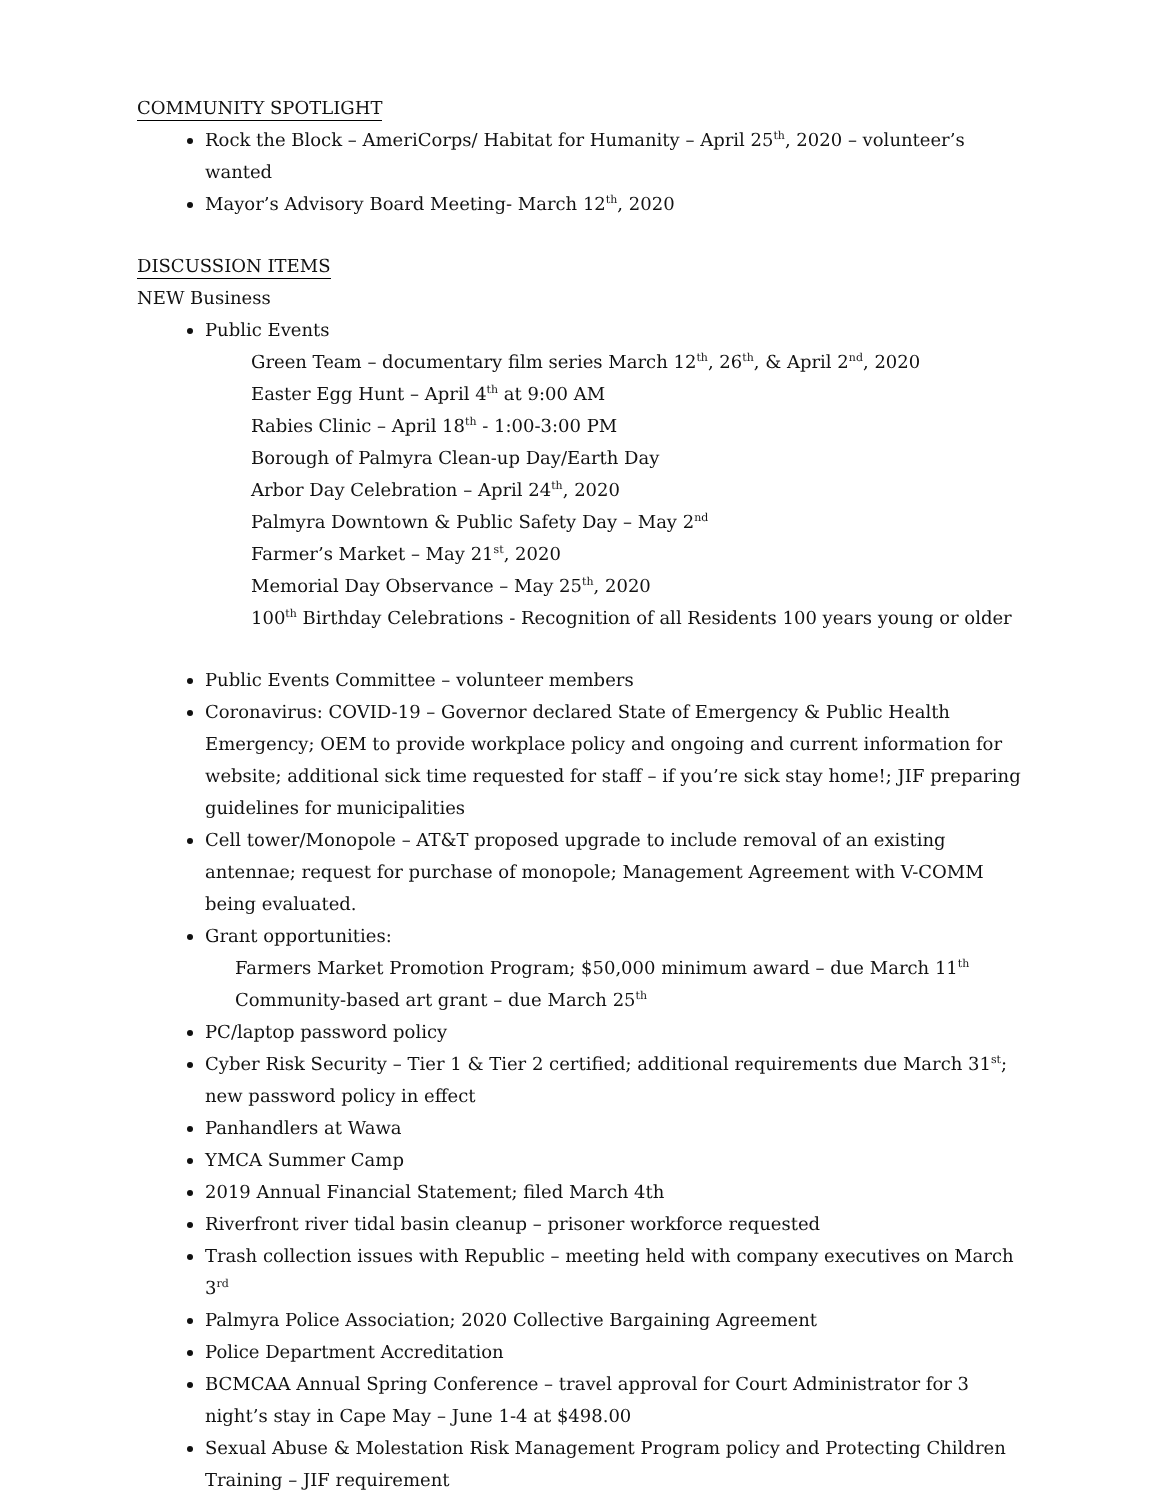COMMUNITY SPOTLIGHT
Rock the Block – AmeriCorps/ Habitat for Humanity – April 25<sup>th</sup>, 2020 – volunteer’s wanted
Mayor’s Advisory Board Meeting- March 12<sup>th</sup>, 2020
DISCUSSION ITEMS
NEW Business
Public Events
Green Team – documentary film series March 12<sup>th</sup>, 26<sup>th</sup>, & April 2<sup>nd</sup>, 2020
Easter Egg Hunt – April 4<sup>th</sup> at 9:00 AM
Rabies Clinic – April 18<sup>th</sup> - 1:00-3:00 PM
Borough of Palmyra Clean-up Day/Earth Day
Arbor Day Celebration – April 24<sup>th</sup>, 2020
Palmyra Downtown & Public Safety Day – May 2<sup>nd</sup>
Farmer’s Market – May 21<sup>st</sup>, 2020
Memorial Day Observance – May 25<sup>th</sup>, 2020
100<sup>th</sup> Birthday Celebrations - Recognition of all Residents 100 years young or older
Public Events Committee – volunteer members
Coronavirus: COVID-19 – Governor declared State of Emergency & Public Health Emergency; OEM to provide workplace policy and ongoing and current information for website; additional sick time requested for staff – if you’re sick stay home!; JIF preparing guidelines for municipalities
Cell tower/Monopole – AT&T proposed upgrade to include removal of an existing antennae; request for purchase of monopole; Management Agreement with V-COMM being evaluated.
Grant opportunities:
Farmers Market Promotion Program; $50,000 minimum award – due March 11<sup>th</sup>
Community-based art grant – due March 25<sup>th</sup>
PC/laptop password policy
Cyber Risk Security – Tier 1 & Tier 2 certified; additional requirements due March 31<sup>st</sup>; new password policy in effect
Panhandlers at Wawa
YMCA Summer Camp
2019 Annual Financial Statement; filed March 4th
Riverfront river tidal basin cleanup – prisoner workforce requested
Trash collection issues with Republic – meeting held with company executives on March 3<sup>rd</sup>
Palmyra Police Association; 2020 Collective Bargaining Agreement
Police Department Accreditation
BCMCAA Annual Spring Conference – travel approval for Court Administrator for 3 night’s stay in Cape May – June 1-4 at $498.00
Sexual Abuse & Molestation Risk Management Program policy and Protecting Children Training – JIF requirement